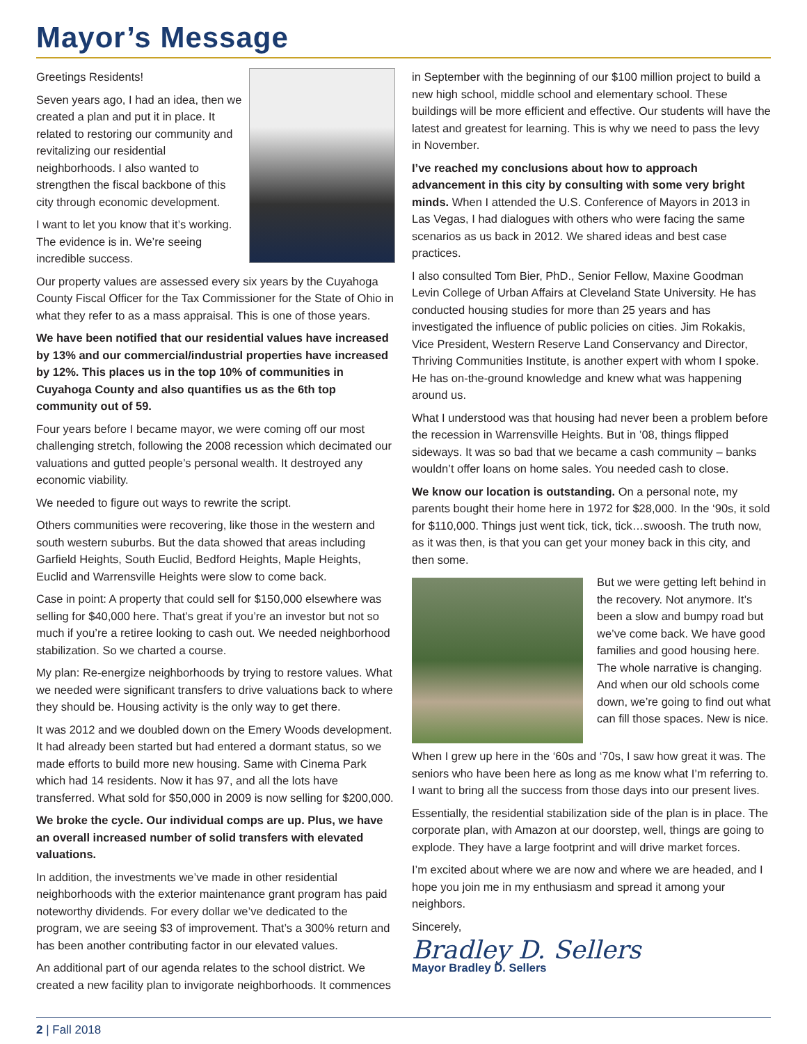Mayor’s Message
Greetings Residents!
Seven years ago, I had an idea, then we created a plan and put it in place. It related to restoring our community and revitalizing our residential neighborhoods. I also wanted to strengthen the fiscal backbone of this city through economic development.
I want to let you know that it’s working. The evidence is in. We’re seeing incredible success.
Our property values are assessed every six years by the Cuyahoga County Fiscal Officer for the Tax Commissioner for the State of Ohio in what they refer to as a mass appraisal. This is one of those years.
We have been notified that our residential values have increased by 13% and our commercial/industrial properties have increased by 12%. This places us in the top 10% of communities in Cuyahoga County and also quantifies us as the 6th top community out of 59.
Four years before I became mayor, we were coming off our most challenging stretch, following the 2008 recession which decimated our valuations and gutted people’s personal wealth. It destroyed any economic viability.
We needed to figure out ways to rewrite the script.
Others communities were recovering, like those in the western and south western suburbs. But the data showed that areas including Garfield Heights, South Euclid, Bedford Heights, Maple Heights, Euclid and Warrensville Heights were slow to come back.
Case in point: A property that could sell for $150,000 elsewhere was selling for $40,000 here. That’s great if you’re an investor but not so much if you’re a retiree looking to cash out. We needed neighborhood stabilization. So we charted a course.
My plan: Re-energize neighborhoods by trying to restore values. What we needed were significant transfers to drive valuations back to where they should be. Housing activity is the only way to get there.
It was 2012 and we doubled down on the Emery Woods development. It had already been started but had entered a dormant status, so we made efforts to build more new housing. Same with Cinema Park which had 14 residents. Now it has 97, and all the lots have transferred. What sold for $50,000 in 2009 is now selling for $200,000.
We broke the cycle. Our individual comps are up. Plus, we have an overall increased number of solid transfers with elevated valuations.
In addition, the investments we’ve made in other residential neighborhoods with the exterior maintenance grant program has paid noteworthy dividends. For every dollar we’ve dedicated to the program, we are seeing $3 of improvement. That’s a 300% return and has been another contributing factor in our elevated values.
An additional part of our agenda relates to the school district. We created a new facility plan to invigorate neighborhoods. It commences
in September with the beginning of our $100 million project to build a new high school, middle school and elementary school. These buildings will be more efficient and effective. Our students will have the latest and greatest for learning. This is why we need to pass the levy in November.
I’ve reached my conclusions about how to approach advancement in this city by consulting with some very bright minds. When I attended the U.S. Conference of Mayors in 2013 in Las Vegas, I had dialogues with others who were facing the same scenarios as us back in 2012. We shared ideas and best case practices.
I also consulted Tom Bier, PhD., Senior Fellow, Maxine Goodman Levin College of Urban Affairs at Cleveland State University. He has conducted housing studies for more than 25 years and has investigated the influence of public policies on cities. Jim Rokakis, Vice President, Western Reserve Land Conservancy and Director, Thriving Communities Institute, is another expert with whom I spoke. He has on-the-ground knowledge and knew what was happening around us.
What I understood was that housing had never been a problem before the recession in Warrensville Heights. But in ’08, things flipped sideways. It was so bad that we became a cash community – banks wouldn’t offer loans on home sales. You needed cash to close.
We know our location is outstanding. On a personal note, my parents bought their home here in 1972 for $28,000. In the ‘90s, it sold for $110,000. Things just went tick, tick, tick…swoosh. The truth now, as it was then, is that you can get your money back in this city, and then some.
But we were getting left behind in the recovery. Not anymore. It’s been a slow and bumpy road but we’ve come back. We have good families and good housing here. The whole narrative is changing. And when our old schools come down, we’re going to find out what can fill those spaces. New is nice.
When I grew up here in the ‘60s and ‘70s, I saw how great it was. The seniors who have been here as long as me know what I’m referring to. I want to bring all the success from those days into our present lives.
Essentially, the residential stabilization side of the plan is in place. The corporate plan, with Amazon at our doorstep, well, things are going to explode. They have a large footprint and will drive market forces.
I’m excited about where we are now and where we are headed, and I hope you join me in my enthusiasm and spread it among your neighbors.
Sincerely,
Bradley D. Sellers
Mayor Bradley D. Sellers
2 | Fall 2018